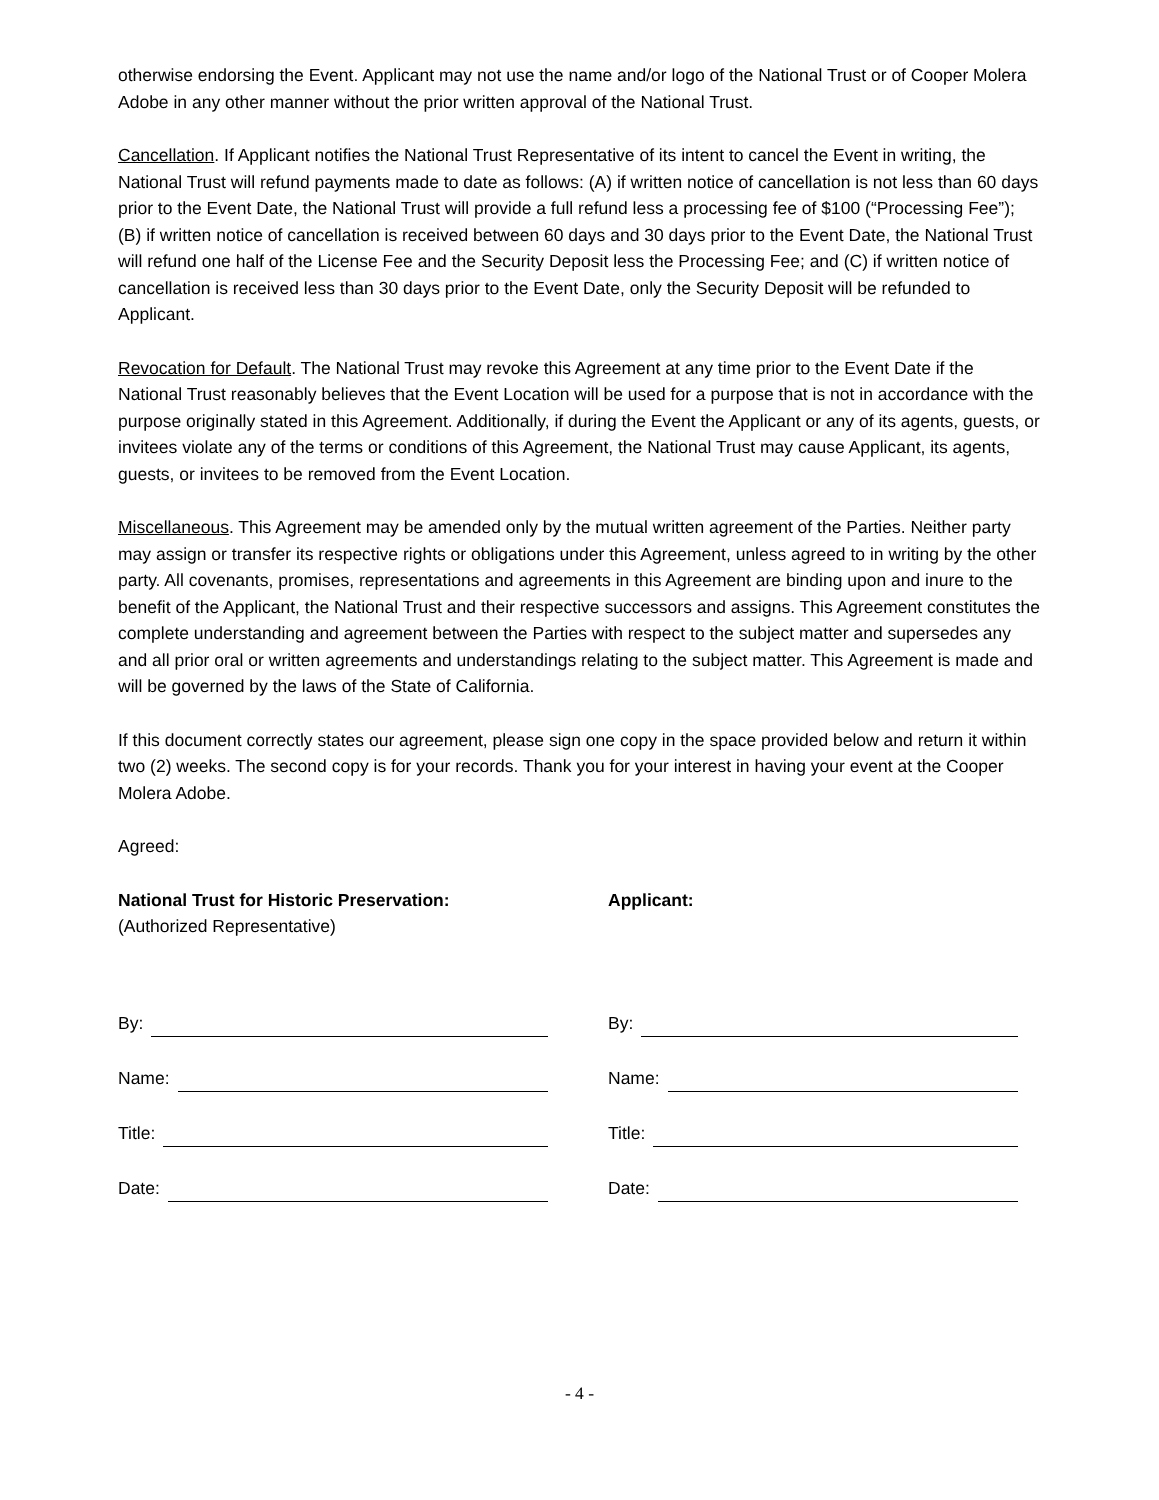otherwise endorsing the Event. Applicant may not use the name and/or logo of the National Trust or of Cooper Molera Adobe in any other manner without the prior written approval of the National Trust.
Cancellation. If Applicant notifies the National Trust Representative of its intent to cancel the Event in writing, the National Trust will refund payments made to date as follows: (A) if written notice of cancellation is not less than 60 days prior to the Event Date, the National Trust will provide a full refund less a processing fee of $100 (“Processing Fee”); (B) if written notice of cancellation is received between 60 days and 30 days prior to the Event Date, the National Trust will refund one half of the License Fee and the Security Deposit less the Processing Fee; and (C) if written notice of cancellation is received less than 30 days prior to the Event Date, only the Security Deposit will be refunded to Applicant.
Revocation for Default. The National Trust may revoke this Agreement at any time prior to the Event Date if the National Trust reasonably believes that the Event Location will be used for a purpose that is not in accordance with the purpose originally stated in this Agreement. Additionally, if during the Event the Applicant or any of its agents, guests, or invitees violate any of the terms or conditions of this Agreement, the National Trust may cause Applicant, its agents, guests, or invitees to be removed from the Event Location.
Miscellaneous. This Agreement may be amended only by the mutual written agreement of the Parties. Neither party may assign or transfer its respective rights or obligations under this Agreement, unless agreed to in writing by the other party. All covenants, promises, representations and agreements in this Agreement are binding upon and inure to the benefit of the Applicant, the National Trust and their respective successors and assigns. This Agreement constitutes the complete understanding and agreement between the Parties with respect to the subject matter and supersedes any and all prior oral or written agreements and understandings relating to the subject matter. This Agreement is made and will be governed by the laws of the State of California.
If this document correctly states our agreement, please sign one copy in the space provided below and return it within two (2) weeks. The second copy is for your records. Thank you for your interest in having your event at the Cooper Molera Adobe.
Agreed:
National Trust for Historic Preservation:
(Authorized Representative)
By:
Name:
Title:
Date:
Applicant:
By:
Name:
Title:
Date:
- 4 -